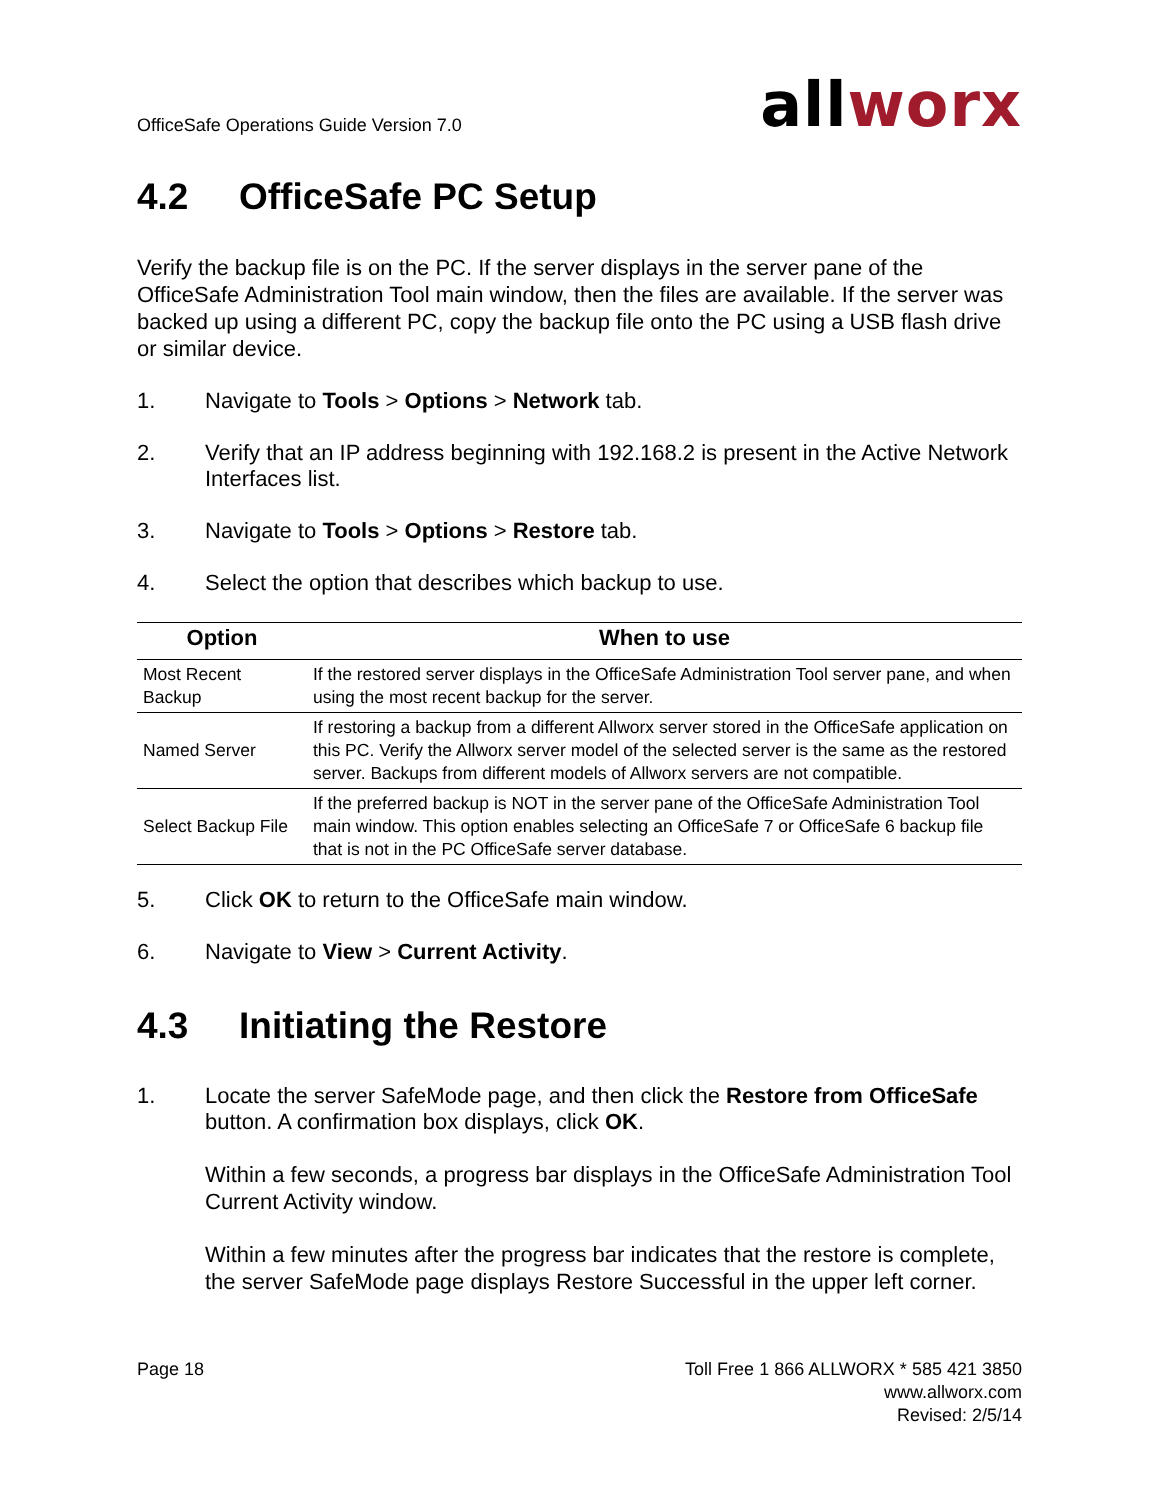OfficeSafe Operations Guide Version 7.0
allworx
4.2 OfficeSafe PC Setup
Verify the backup file is on the PC. If the server displays in the server pane of the OfficeSafe Administration Tool main window, then the files are available. If the server was backed up using a different PC, copy the backup file onto the PC using a USB flash drive or similar device.
1. Navigate to Tools > Options > Network tab.
2. Verify that an IP address beginning with 192.168.2 is present in the Active Network Interfaces list.
3. Navigate to Tools > Options > Restore tab.
4. Select the option that describes which backup to use.
| Option | When to use |
| --- | --- |
| Most Recent Backup | If the restored server displays in the OfficeSafe Administration Tool server pane, and when using the most recent backup for the server. |
| Named Server | If restoring a backup from a different Allworx server stored in the OfficeSafe application on this PC. Verify the Allworx server model of the selected server is the same as the restored server. Backups from different models of Allworx servers are not compatible. |
| Select Backup File | If the preferred backup is NOT in the server pane of the OfficeSafe Administration Tool main window. This option enables selecting an OfficeSafe 7 or OfficeSafe 6 backup file that is not in the PC OfficeSafe server database. |
5. Click OK to return to the OfficeSafe main window.
6. Navigate to View > Current Activity.
4.3 Initiating the Restore
1. Locate the server SafeMode page, and then click the Restore from OfficeSafe button. A confirmation box displays, click OK.
Within a few seconds, a progress bar displays in the OfficeSafe Administration Tool Current Activity window.
Within a few minutes after the progress bar indicates that the restore is complete, the server SafeMode page displays Restore Successful in the upper left corner.
Page 18 Toll Free 1 866 ALLWORX * 585 421 3850
www.allworx.com
Revised: 2/5/14